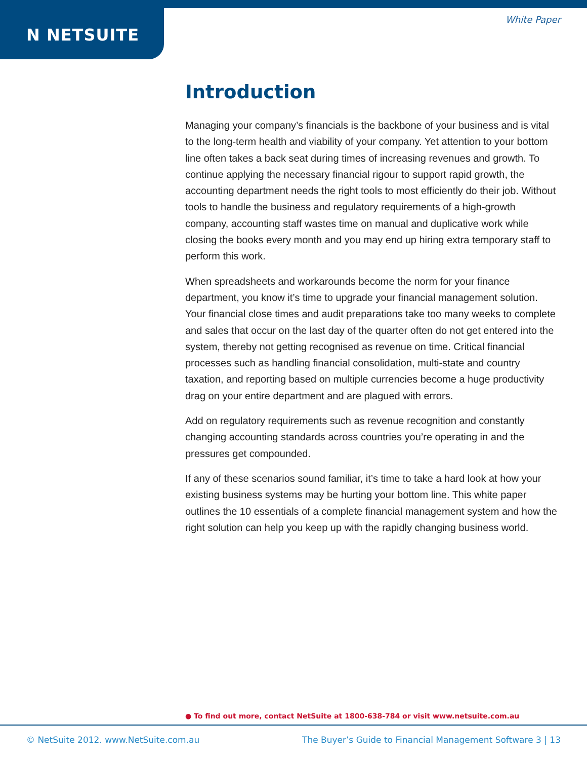N NETSUITE
White Paper
Introduction
Managing your company’s financials is the backbone of your business and is vital to the long-term health and viability of your company. Yet attention to your bottom line often takes a back seat during times of increasing revenues and growth. To continue applying the necessary financial rigour to support rapid growth, the accounting department needs the right tools to most efficiently do their job. Without tools to handle the business and regulatory requirements of a high-growth company, accounting staff wastes time on manual and duplicative work while closing the books every month and you may end up hiring extra temporary staff to perform this work.
When spreadsheets and workarounds become the norm for your finance department, you know it’s time to upgrade your financial management solution. Your financial close times and audit preparations take too many weeks to complete and sales that occur on the last day of the quarter often do not get entered into the system, thereby not getting recognised as revenue on time. Critical financial processes such as handling financial consolidation, multi-state and country taxation, and reporting based on multiple currencies become a huge productivity drag on your entire department and are plagued with errors.
Add on regulatory requirements such as revenue recognition and constantly changing accounting standards across countries you’re operating in and the pressures get compounded.
If any of these scenarios sound familiar, it’s time to take a hard look at how your existing business systems may be hurting your bottom line. This white paper outlines the 10 essentials of a complete financial management system and how the right solution can help you keep up with the rapidly changing business world.
● To find out more, contact NetSuite at 1800-638-784 or visit www.netsuite.com.au
© NetSuite 2012. www.NetSuite.com.au The Buyer’s Guide to Financial Management Software 3 | 13